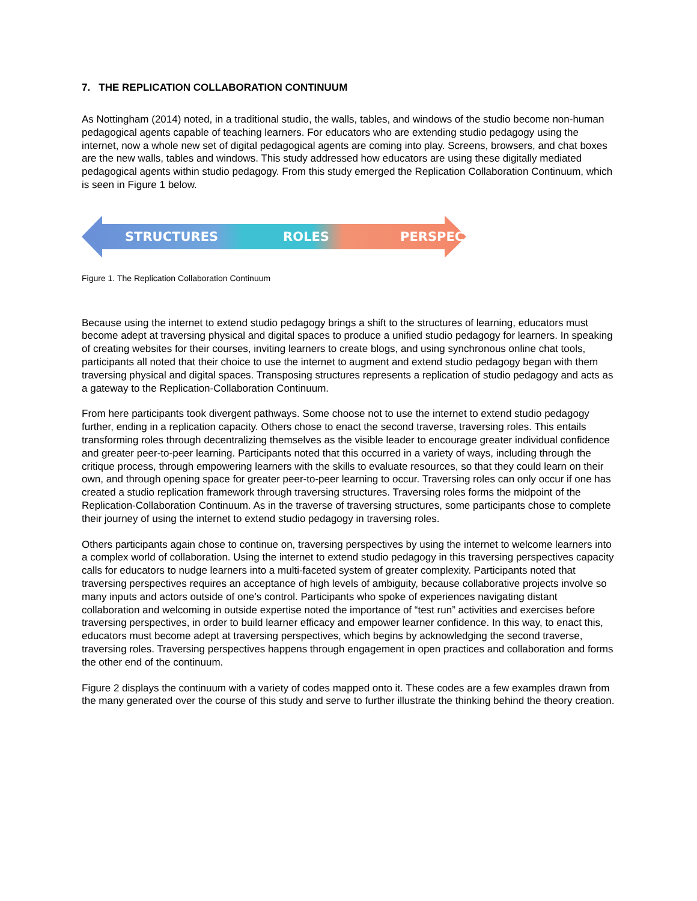7. THE REPLICATION COLLABORATION CONTINUUM
As Nottingham (2014) noted, in a traditional studio, the walls, tables, and windows of the studio become non-human pedagogical agents capable of teaching learners. For educators who are extending studio pedagogy using the internet, now a whole new set of digital pedagogical agents are coming into play. Screens, browsers, and chat boxes are the new walls, tables and windows. This study addressed how educators are using these digitally mediated pedagogical agents within studio pedagogy. From this study emerged the Replication Collaboration Continuum, which is seen in Figure 1 below.
STRUCTURES ROLES PERSPECTIVES
Figure 1. The Replication Collaboration Continuum
Because using the internet to extend studio pedagogy brings a shift to the structures of learning, educators must become adept at traversing physical and digital spaces to produce a unified studio pedagogy for learners. In speaking of creating websites for their courses, inviting learners to create blogs, and using synchronous online chat tools, participants all noted that their choice to use the internet to augment and extend studio pedagogy began with them traversing physical and digital spaces. Transposing structures represents a replication of studio pedagogy and acts as a gateway to the Replication-Collaboration Continuum.
From here participants took divergent pathways. Some choose not to use the internet to extend studio pedagogy further, ending in a replication capacity. Others chose to enact the second traverse, traversing roles. This entails transforming roles through decentralizing themselves as the visible leader to encourage greater individual confidence and greater peer-to-peer learning. Participants noted that this occurred in a variety of ways, including through the critique process, through empowering learners with the skills to evaluate resources, so that they could learn on their own, and through opening space for greater peer-to-peer learning to occur. Traversing roles can only occur if one has created a studio replication framework through traversing structures. Traversing roles forms the midpoint of the Replication-Collaboration Continuum. As in the traverse of traversing structures, some participants chose to complete their journey of using the internet to extend studio pedagogy in traversing roles.
Others participants again chose to continue on, traversing perspectives by using the internet to welcome learners into a complex world of collaboration. Using the internet to extend studio pedagogy in this traversing perspectives capacity calls for educators to nudge learners into a multi-faceted system of greater complexity. Participants noted that traversing perspectives requires an acceptance of high levels of ambiguity, because collaborative projects involve so many inputs and actors outside of one’s control. Participants who spoke of experiences navigating distant collaboration and welcoming in outside expertise noted the importance of “test run” activities and exercises before traversing perspectives, in order to build learner efficacy and empower learner confidence. In this way, to enact this, educators must become adept at traversing perspectives, which begins by acknowledging the second traverse, traversing roles. Traversing perspectives happens through engagement in open practices and collaboration and forms the other end of the continuum.
Figure 2 displays the continuum with a variety of codes mapped onto it. These codes are a few examples drawn from the many generated over the course of this study and serve to further illustrate the thinking behind the theory creation.